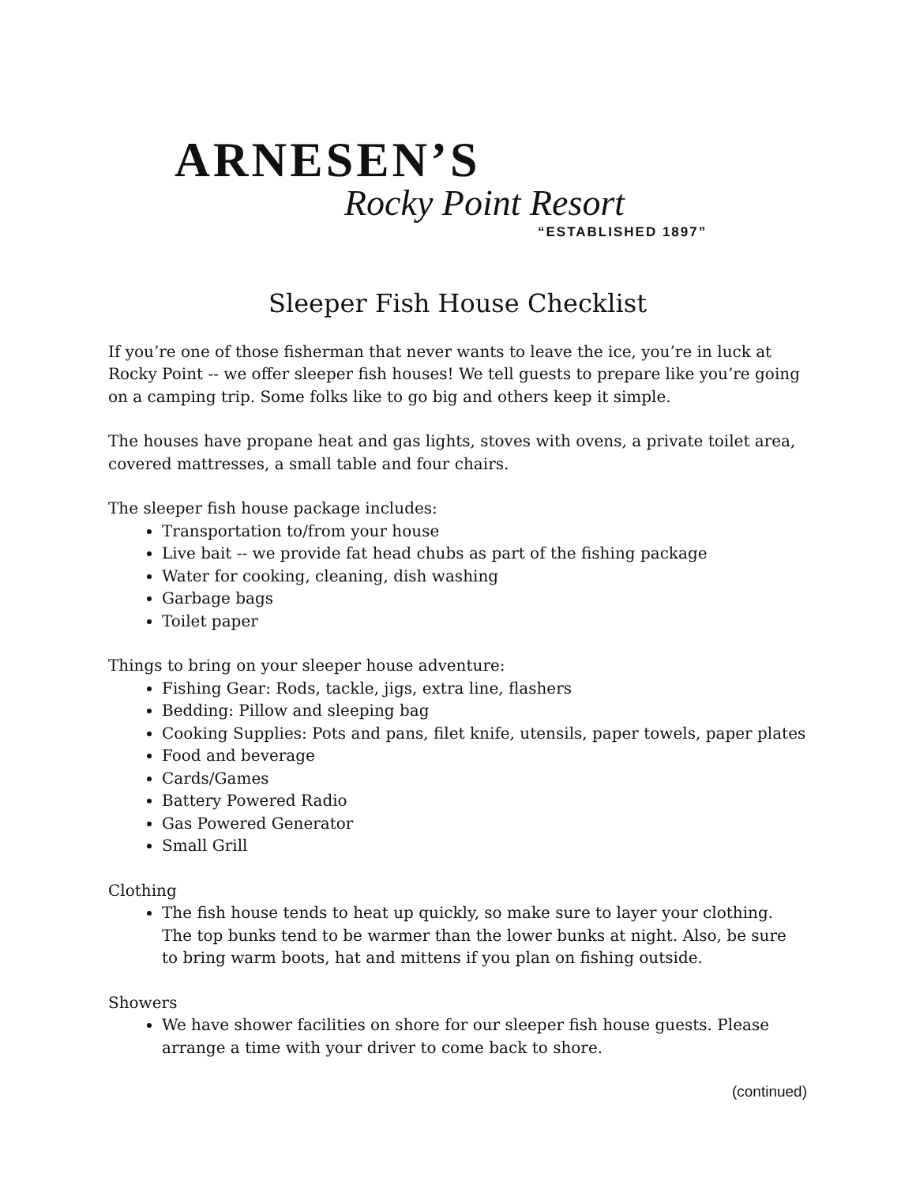ARNESEN’S
Rocky Point Resort
“ESTABLISHED 1897”
Sleeper Fish House Checklist
If you’re one of those fisherman that never wants to leave the ice, you’re in luck at Rocky Point -- we offer sleeper fish houses! We tell guests to prepare like you’re going on a camping trip. Some folks like to go big and others keep it simple.
The houses have propane heat and gas lights, stoves with ovens, a private toilet area, covered mattresses, a small table and four chairs.
The sleeper fish house package includes:
Transportation to/from your house
Live bait -- we provide fat head chubs as part of the fishing package
Water for cooking, cleaning, dish washing
Garbage bags
Toilet paper
Things to bring on your sleeper house adventure:
Fishing Gear: Rods, tackle, jigs, extra line, flashers
Bedding: Pillow and sleeping bag
Cooking Supplies: Pots and pans, filet knife, utensils, paper towels, paper plates
Food and beverage
Cards/Games
Battery Powered Radio
Gas Powered Generator
Small Grill
Clothing
The fish house tends to heat up quickly, so make sure to layer your clothing. The top bunks tend to be warmer than the lower bunks at night. Also, be sure to bring warm boots, hat and mittens if you plan on fishing outside.
Showers
We have shower facilities on shore for our sleeper fish house guests. Please arrange a time with your driver to come back to shore.
(continued)